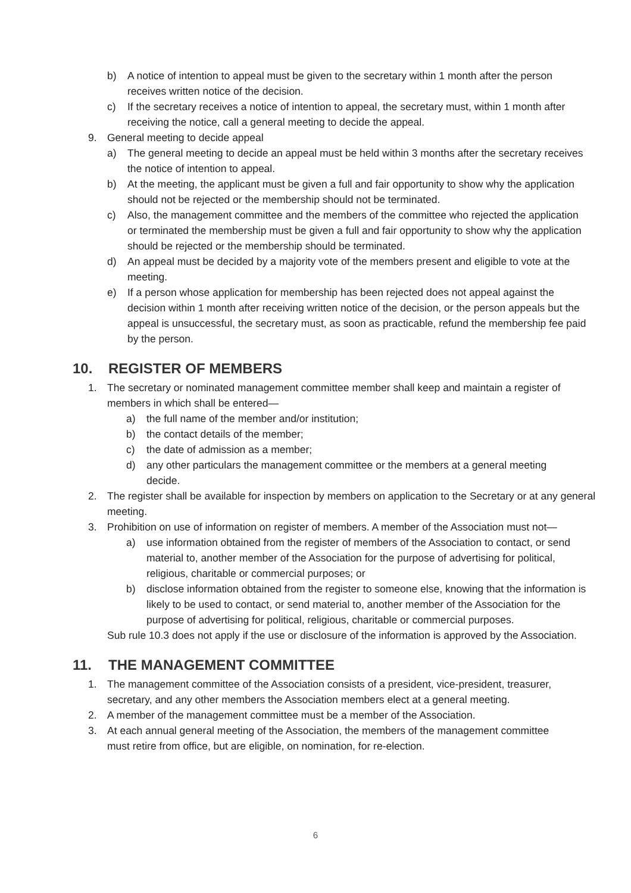b) A notice of intention to appeal must be given to the secretary within 1 month after the person receives written notice of the decision.
c) If the secretary receives a notice of intention to appeal, the secretary must, within 1 month after receiving the notice, call a general meeting to decide the appeal.
9. General meeting to decide appeal
a) The general meeting to decide an appeal must be held within 3 months after the secretary receives the notice of intention to appeal.
b) At the meeting, the applicant must be given a full and fair opportunity to show why the application should not be rejected or the membership should not be terminated.
c) Also, the management committee and the members of the committee who rejected the application or terminated the membership must be given a full and fair opportunity to show why the application should be rejected or the membership should be terminated.
d) An appeal must be decided by a majority vote of the members present and eligible to vote at the meeting.
e) If a person whose application for membership has been rejected does not appeal against the decision within 1 month after receiving written notice of the decision, or the person appeals but the appeal is unsuccessful, the secretary must, as soon as practicable, refund the membership fee paid by the person.
10. REGISTER OF MEMBERS
1. The secretary or nominated management committee member shall keep and maintain a register of members in which shall be entered—
a) the full name of the member and/or institution;
b) the contact details of the member;
c) the date of admission as a member;
d) any other particulars the management committee or the members at a general meeting decide.
2. The register shall be available for inspection by members on application to the Secretary or at any general meeting.
3. Prohibition on use of information on register of members. A member of the Association must not—
a) use information obtained from the register of members of the Association to contact, or send material to, another member of the Association for the purpose of advertising for political, religious, charitable or commercial purposes; or
b) disclose information obtained from the register to someone else, knowing that the information is likely to be used to contact, or send material to, another member of the Association for the purpose of advertising for political, religious, charitable or commercial purposes.
Sub rule 10.3 does not apply if the use or disclosure of the information is approved by the Association.
11. THE MANAGEMENT COMMITTEE
1. The management committee of the Association consists of a president, vice-president, treasurer, secretary, and any other members the Association members elect at a general meeting.
2. A member of the management committee must be a member of the Association.
3. At each annual general meeting of the Association, the members of the management committee must retire from office, but are eligible, on nomination, for re-election.
6